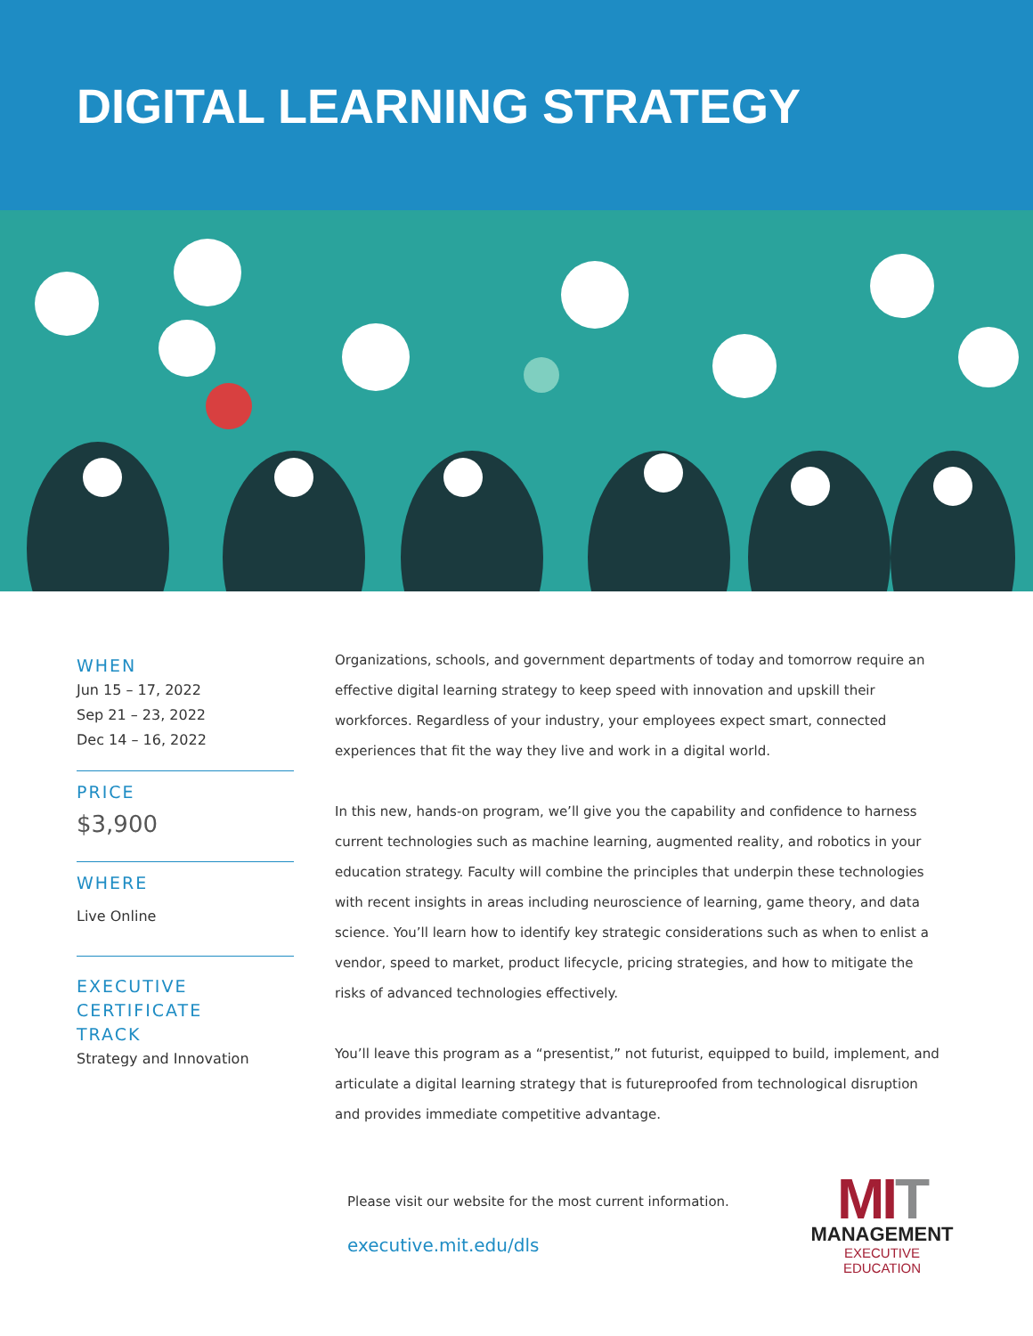DIGITAL LEARNING STRATEGY
WHEN
Jun 15 – 17, 2022
Sep 21 – 23, 2022
Dec 14 – 16, 2022
PRICE
$3,900
WHERE
Live Online
EXECUTIVE
CERTIFICATE
TRACK
Strategy and Innovation
Organizations, schools, and government departments of today and tomorrow require an effective digital learning strategy to keep speed with innovation and upskill their workforces. Regardless of your industry, your employees expect smart, connected experiences that fit the way they live and work in a digital world.
In this new, hands-on program, we’ll give you the capability and confidence to harness current technologies such as machine learning, augmented reality, and robotics in your education strategy. Faculty will combine the principles that underpin these technologies with recent insights in areas including neuroscience of learning, game theory, and data science. You’ll learn how to identify key strategic considerations such as when to enlist a vendor, speed to market, product lifecycle, pricing strategies, and how to mitigate the risks of advanced technologies effectively.
You’ll leave this program as a “presentist,” not futurist, equipped to build, implement, and articulate a digital learning strategy that is futureproofed from technological disruption and provides immediate competitive advantage.
Please visit our website for the most current information.
executive.mit.edu/dls
MIT
MANAGEMENT
EXECUTIVE EDUCATION